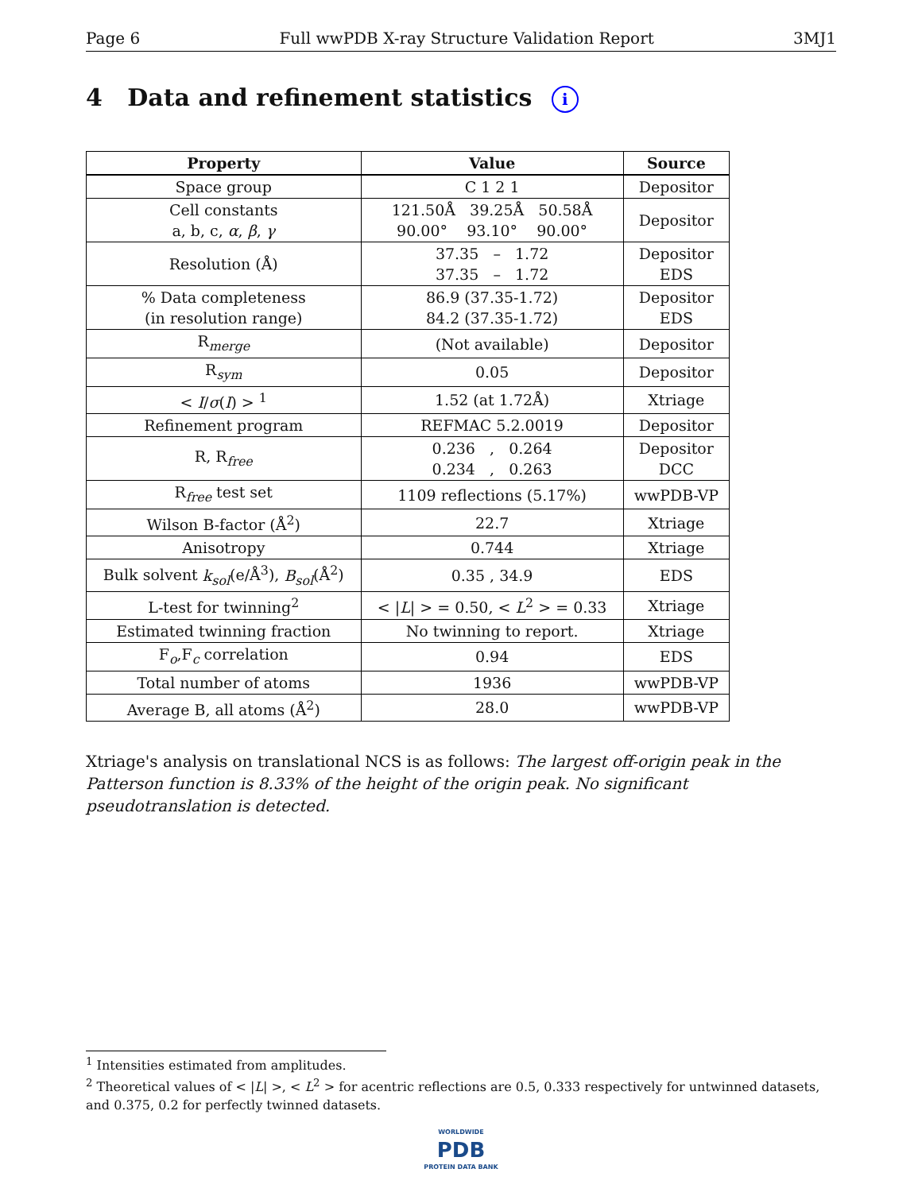Page 6 Full wwPDB X-ray Structure Validation Report 3MJ1
4 Data and refinement statistics i
| Property | Value | Source |
| --- | --- | --- |
| Space group | C 1 2 1 | Depositor |
| Cell constants a, b, c, α , β , γ | 121.50Å 39.25Å 50.58Å 90.00° 93.10° 90.00° | Depositor |
| Resolution (Å) | 37.35 – 1.72 37.35 – 1.72 | Depositor EDS |
| % Data completeness (in resolution range) | 86.9 (37.35-1.72) 84.2 (37.35-1.72) | Depositor EDS |
| R<sub>merge</sub> | (Not available) | Depositor |
| R<sub>sym</sub> | 0.05 | Depositor |
| < I / σ ( I ) > <sup>1</sup> | 1.52 (at 1.72Å) | Xtriage |
| Refinement program | REFMAC 5.2.0019 | Depositor |
| R, R<sub>free</sub> | 0.236 , 0.264 0.234 , 0.263 | Depositor DCC |
| R<sub>free</sub> test set | 1109 reflections (5.17%) | wwPDB-VP |
| Wilson B-factor (Å<sup>2</sup>) | 22.7 | Xtriage |
| Anisotropy | 0.744 | Xtriage |
| Bulk solvent k<sub>sol</sub> (e/Å<sup>3</sup>), B<sub>sol</sub> (Å<sup>2</sup>) | 0.35 , 34.9 | EDS |
| L-test for twinning<sup>2</sup> | < / L / > = 0.50, < L<sup>2</sup> > = 0.33 | Xtriage |
| Estimated twinning fraction | No twinning to report. | Xtriage |
| F<sub>o</sub>,F<sub>c</sub> correlation | 0.94 | EDS |
| Total number of atoms | 1936 | wwPDB-VP |
| Average B, all atoms (Å<sup>2</sup>) | 28.0 | wwPDB-VP |
Xtriage's analysis on translational NCS is as follows: The largest off-origin peak in the Patterson function is 8.33% of the height of the origin peak. No significant pseudotranslation is detected.
<sup>1</sup> Intensities estimated from amplitudes.
<sup>2</sup> Theoretical values of < |L| >, < L<sup>2</sup> > for acentric reflections are 0.5, 0.333 respectively for untwinned datasets, and 0.375, 0.2 for perfectly twinned datasets.
WORLDWIDE
PDB
PROTEIN DATA BANK